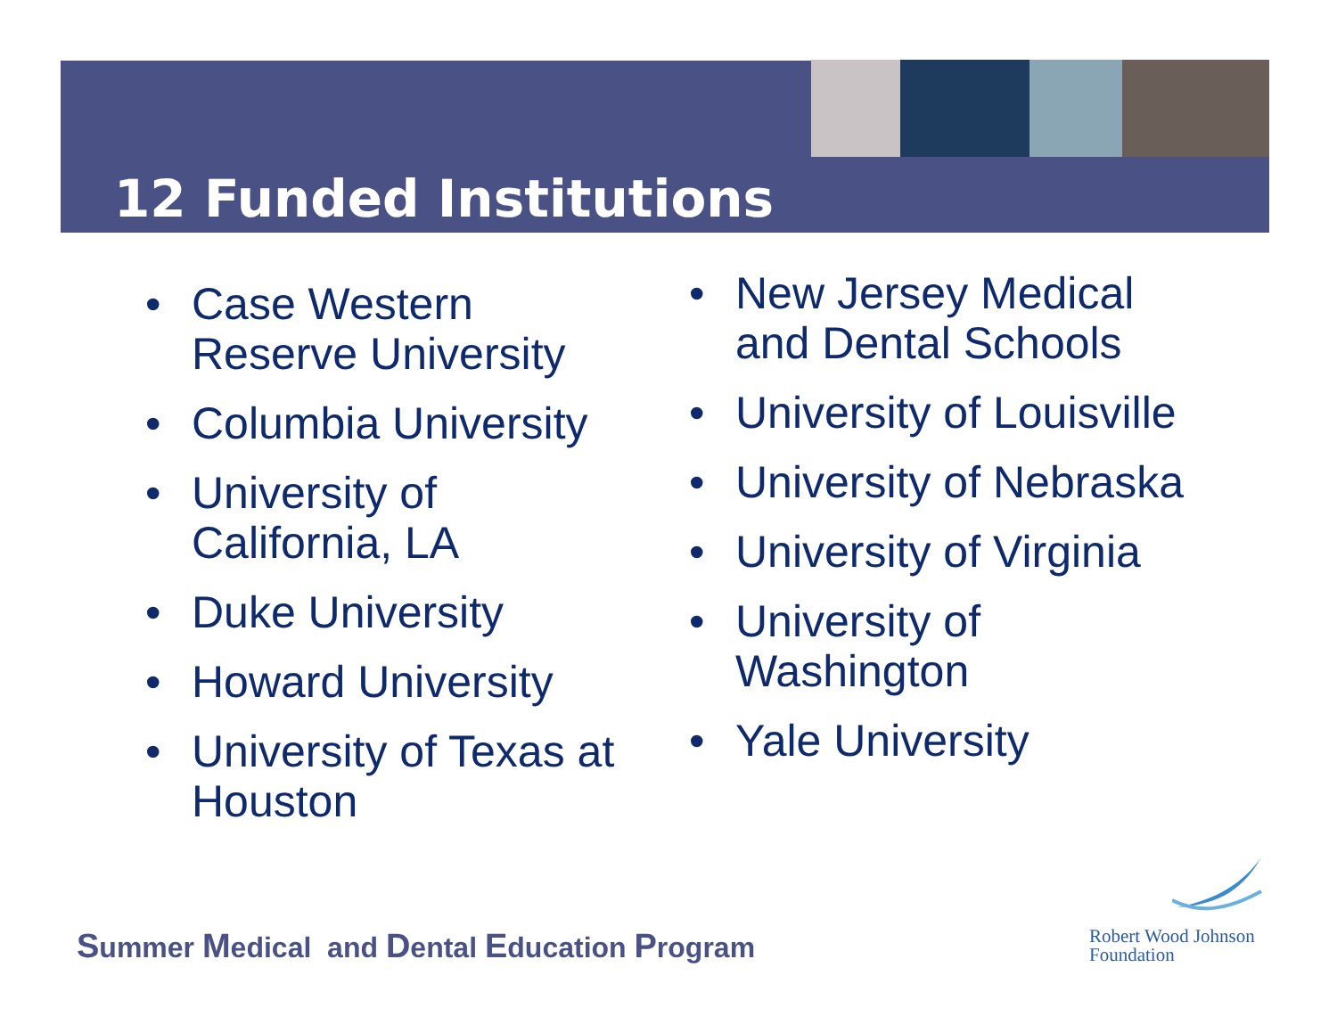12 Funded Institutions
• Case Western Reserve University
• Columbia University
• University of California, LA
• Duke University
• Howard University
• University of Texas at Houston
• New Jersey Medical and Dental Schools
• University of Louisville
• University of Nebraska
• University of Virginia
• University of Washington
• Yale University
Summer Medical and Dental Education Program
Robert Wood Johnson
Foundation